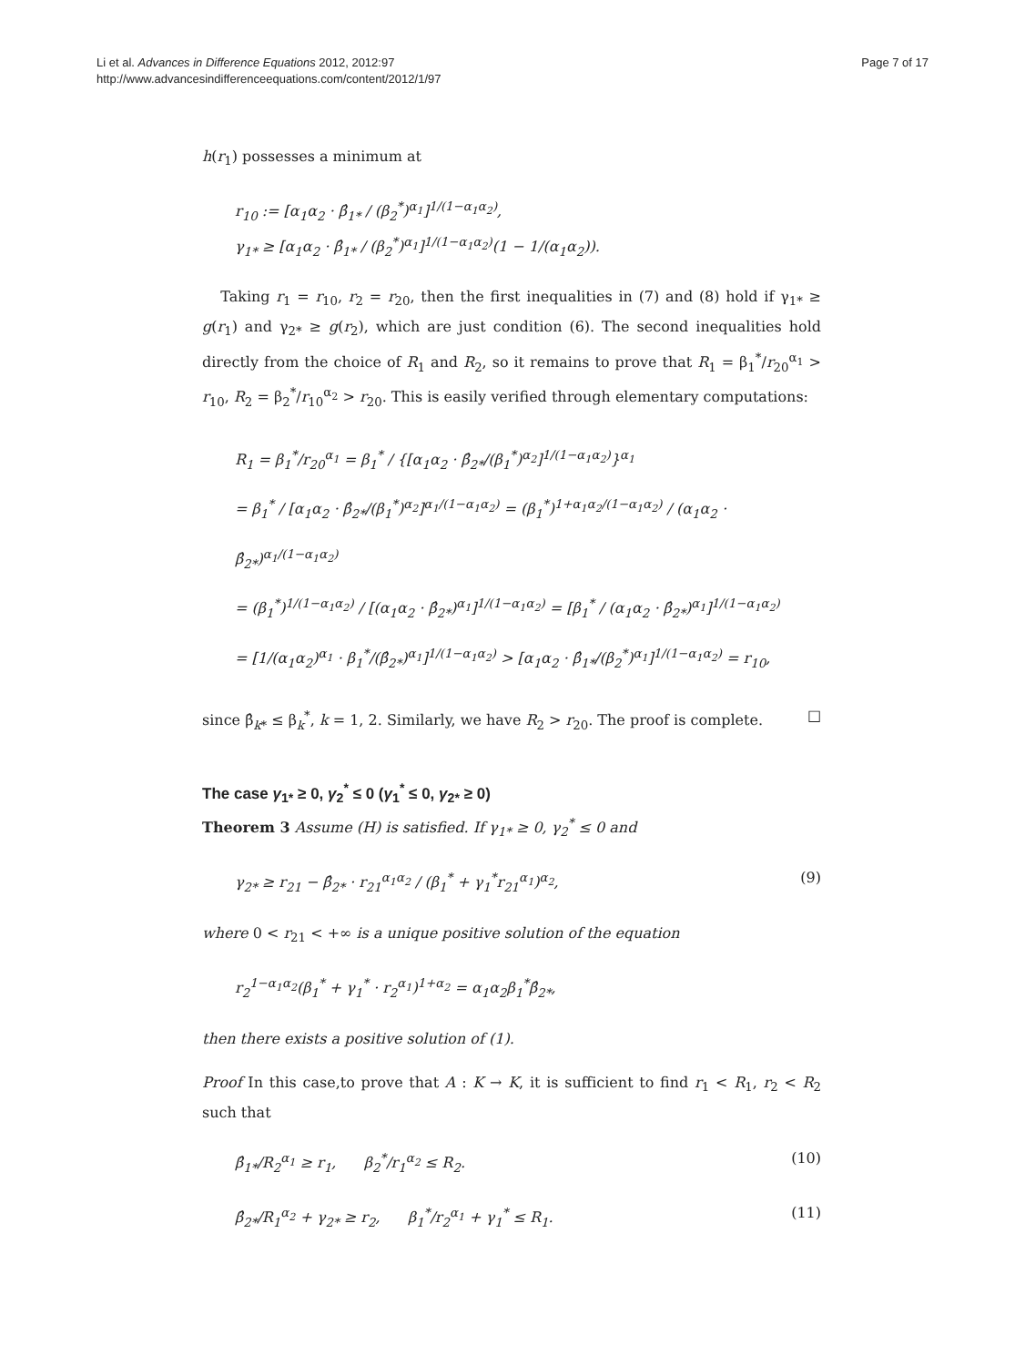Li et al. Advances in Difference Equations 2012, 2012:97
http://www.advancesindifferenceequations.com/content/2012/1/97
Page 7 of 17
h(r<sub>1</sub>) possesses a minimum at
r<sub>10</sub> := [α<sub>1</sub>α<sub>2</sub> · β̂<sub>1*</sub> / (β<sub>2</sub><sup>*</sup>)<sup>α<sub>1</sub></sup>]<sup>1/(1−α<sub>1</sub>α<sub>2</sub>)</sup>,
γ<sub>1*</sub> ≥ [α<sub>1</sub>α<sub>2</sub> · β̂<sub>1*</sub> / (β<sub>2</sub><sup>*</sup>)<sup>α<sub>1</sub></sup>]<sup>1/(1−α<sub>1</sub>α<sub>2</sub>)</sup>(1 − 1/(α<sub>1</sub>α<sub>2</sub>)).
Taking r<sub>1</sub> = r<sub>10</sub>, r<sub>2</sub> = r<sub>20</sub>, then the first inequalities in (7) and (8) hold if γ<sub>1*</sub> ≥ g(r<sub>1</sub>) and γ<sub>2*</sub> ≥ g(r<sub>2</sub>), which are just condition (6). The second inequalities hold directly from the choice of R<sub>1</sub> and R<sub>2</sub>, so it remains to prove that R<sub>1</sub> = β<sub>1</sub><sup>*</sup>/r<sub>20</sub><sup>α<sub>1</sub></sup> > r<sub>10</sub>, R<sub>2</sub> = β<sub>2</sub><sup>*</sup>/r<sub>10</sub><sup>α<sub>2</sub></sup> > r<sub>20</sub>. This is easily verified through elementary computations:
R<sub>1</sub> = β<sub>1</sub><sup>*</sup>/r<sub>20</sub><sup>α<sub>1</sub></sup> = β<sub>1</sub><sup>*</sup> / {[α<sub>1</sub>α<sub>2</sub> · β̂<sub>2*</sub>/(β<sub>1</sub><sup>*</sup>)<sup>α<sub>2</sub></sup>]<sup>1/(1−α<sub>1</sub>α<sub>2</sub>)</sup>}<sup>α<sub>1</sub></sup>
= β<sub>1</sub><sup>*</sup> / [α<sub>1</sub>α<sub>2</sub> · β̂<sub>2*</sub>/(β<sub>1</sub><sup>*</sup>)<sup>α<sub>2</sub></sup>]<sup>α<sub>1</sub>/(1−α<sub>1</sub>α<sub>2</sub>)</sup> = (β<sub>1</sub><sup>*</sup>)<sup>1+α<sub>1</sub>α<sub>2</sub>/(1−α<sub>1</sub>α<sub>2</sub>)</sup> / (α<sub>1</sub>α<sub>2</sub> · β̂<sub>2*</sub>)<sup>α<sub>1</sub>/(1−α<sub>1</sub>α<sub>2</sub>)</sup>
= (β<sub>1</sub><sup>*</sup>)<sup>1/(1−α<sub>1</sub>α<sub>2</sub>)</sup> / [(α<sub>1</sub>α<sub>2</sub> · β̂<sub>2*</sub>)<sup>α<sub>1</sub></sup>]<sup>1/(1−α<sub>1</sub>α<sub>2</sub>)</sup> = [β<sub>1</sub><sup>*</sup> / (α<sub>1</sub>α<sub>2</sub> · β̂<sub>2*</sub>)<sup>α<sub>1</sub></sup>]<sup>1/(1−α<sub>1</sub>α<sub>2</sub>)</sup>
= [1/(α<sub>1</sub>α<sub>2</sub>)<sup>α<sub>1</sub></sup> · β<sub>1</sub><sup>*</sup>/(β̂<sub>2*</sub>)<sup>α<sub>1</sub></sup>]<sup>1/(1−α<sub>1</sub>α<sub>2</sub>)</sup> > [α<sub>1</sub>α<sub>2</sub> · β̂<sub>1*</sub>/(β<sub>2</sub><sup>*</sup>)<sup>α<sub>1</sub></sup>]<sup>1/(1−α<sub>1</sub>α<sub>2</sub>)</sup> = r<sub>10</sub>,
since β̂<sub>k*</sub> ≤ β<sub>k</sub><sup>*</sup>, k = 1, 2. Similarly, we have R<sub>2</sub> > r<sub>20</sub>. The proof is complete. □
The case γ<sub>1*</sub> ≥ 0, γ<sub>2</sub><sup>*</sup> ≤ 0 (γ<sub>1</sub><sup>*</sup> ≤ 0, γ<sub>2*</sub> ≥ 0)
Theorem 3 Assume (H) is satisfied. If γ<sub>1*</sub> ≥ 0, γ<sub>2</sub><sup>*</sup> ≤ 0 and
γ<sub>2*</sub> ≥ r<sub>21</sub> − β̂<sub>2*</sub> · r<sub>21</sub><sup>α<sub>1</sub>α<sub>2</sub></sup> / (β<sub>1</sub><sup>*</sup> + γ<sub>1</sub><sup>*</sup>r<sub>21</sub><sup>α<sub>1</sub></sup>)<sup>α<sub>2</sub></sup>,
(9)
where 0 < r<sub>21</sub> < +∞ is a unique positive solution of the equation
r<sub>2</sub><sup>1−α<sub>1</sub>α<sub>2</sub></sup>(β<sub>1</sub><sup>*</sup> + γ<sub>1</sub><sup>*</sup> · r<sub>2</sub><sup>α<sub>1</sub></sup>)<sup>1+α<sub>2</sub></sup> = α<sub>1</sub>α<sub>2</sub>β<sub>1</sub><sup>*</sup>β̂<sub>2*</sub>,
then there exists a positive solution of (1).
Proof In this case,to prove that A : K → K, it is sufficient to find r<sub>1</sub> < R<sub>1</sub>, r<sub>2</sub> < R<sub>2</sub> such that
β̂<sub>1*</sub>/R<sub>2</sub><sup>α<sub>1</sub></sup> ≥ r<sub>1</sub>, β<sub>2</sub><sup>*</sup>/r<sub>1</sub><sup>α<sub>2</sub></sup> ≤ R<sub>2</sub>.
(10)
β̂<sub>2*</sub>/R<sub>1</sub><sup>α<sub>2</sub></sup> + γ<sub>2*</sub> ≥ r<sub>2</sub>, β<sub>1</sub><sup>*</sup>/r<sub>2</sub><sup>α<sub>1</sub></sup> + γ<sub>1</sub><sup>*</sup> ≤ R<sub>1</sub>.
(11)